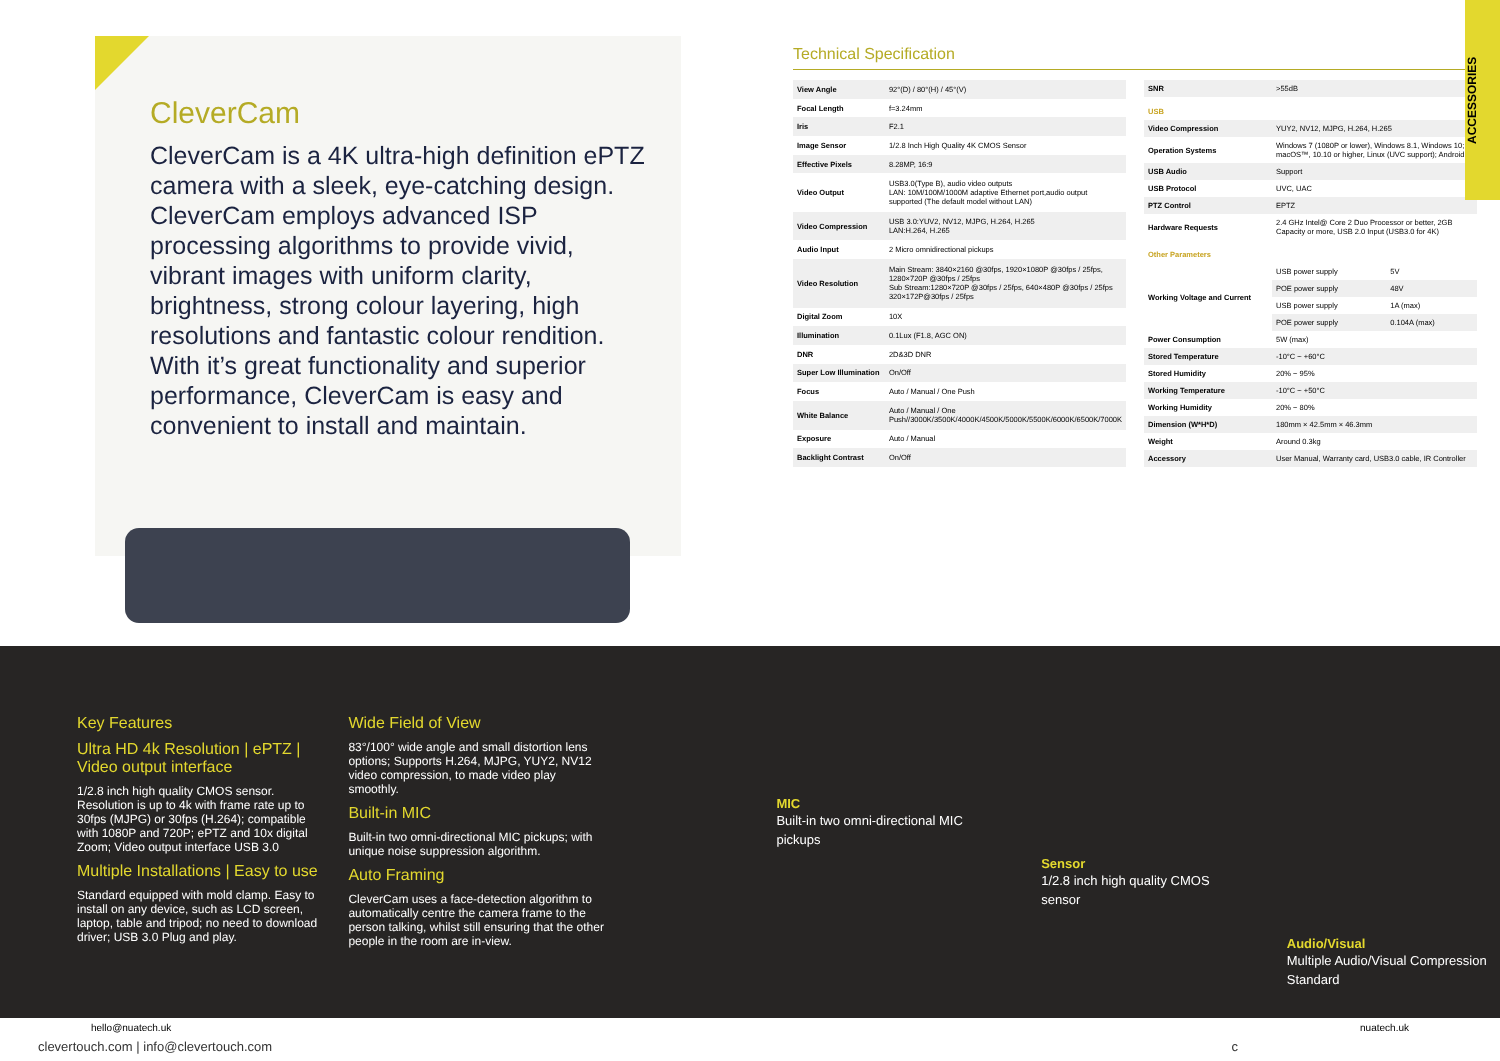CleverCam
CleverCam is a 4K ultra-high definition ePTZ camera with a sleek, eye-catching design. CleverCam employs advanced ISP processing algorithms to provide vivid, vibrant images with uniform clarity, brightness, strong colour layering, high resolutions and fantastic colour rendition. With it’s great functionality and superior performance, CleverCam is easy and convenient to install and maintain.
Technical Specification
| View Angle | 92°(D) / 80°(H) / 45°(V) |
| Focal Length | f=3.24mm |
| Iris | F2.1 |
| Image Sensor | 1/2.8 Inch High Quality 4K CMOS Sensor |
| Effective Pixels | 8.28MP, 16:9 |
| Video Output | USB3.0(Type B), audio video outputs LAN: 10M/100M/1000M adaptive Ethernet port,audio output supported (The default model without LAN) |
| Video Compression | USB 3.0:YUV2, NV12, MJPG, H.264, H.265 LAN:H.264, H.265 |
| Audio Input | 2 Micro omnidirectional pickups |
| Video Resolution | Main Stream: 3840×2160 @30fps, 1920×1080P @30fps / 25fps, 1280×720P @30fps / 25fps Sub Stream:1280×720P @30fps / 25fps, 640×480P @30fps / 25fps 320×172P@30fps / 25fps |
| Digital Zoom | 10X |
| Illumination | 0.1Lux (F1.8, AGC ON) |
| DNR | 2D&3D DNR |
| Super Low Illumination | On/Off |
| Focus | Auto / Manual / One Push |
| White Balance | Auto / Manual / One Push//3000K/3500K/4000K/4500K/5000K/5500K/6000K/6500K/7000K |
| Exposure | Auto / Manual |
| Backlight Contrast | On/Off |
| SNR | >55dB | |
| USB | | |
| Video Compression | YUY2, NV12, MJPG, H.264, H.265 | |
| Operation Systems | Windows 7 (1080P or lower), Windows 8.1, Windows 10; macOS™, 10.10 or higher, Linux (UVC support); Android | |
| USB Audio | Support | |
| USB Protocol | UVC, UAC | |
| PTZ Control | EPTZ | |
| Hardware Requests | 2.4 GHz Intel@ Core 2 Duo Processor or better, 2GB Capacity or more, USB 2.0 Input (USB3.0 for 4K) | |
| Other Parameters | | |
| Working Voltage and Current | USB power supply | 5V |
| | POE power supply | 48V |
| | USB power supply | 1A (max) |
| | POE power supply | 0.104A (max) |
| Power Consumption | 5W (max) | |
| Stored Temperature | -10°C ~ +60°C | |
| Stored Humidity | 20% ~ 95% | |
| Working Temperature | -10°C ~ +50°C | |
| Working Humidity | 20% ~ 80% | |
| Dimension (W*H*D) | 180mm × 42.5mm × 46.3mm | |
| Weight | Around 0.3kg | |
| Accessory | User Manual, Warranty card, USB3.0 cable, IR Controller | |
ACCESSORIES
Key Features
Ultra HD 4k Resolution | ePTZ | Video output interface
1/2.8 inch high quality CMOS sensor. Resolution is up to 4k with frame rate up to 30fps (MJPG) or 30fps (H.264); compatible with 1080P and 720P; ePTZ and 10x digital Zoom; Video output interface USB 3.0
Multiple Installations | Easy to use
Standard equipped with mold clamp. Easy to install on any device, such as LCD screen, laptop, table and tripod; no need to download driver; USB 3.0 Plug and play.
Wide Field of View
83°/100° wide angle and small distortion lens options; Supports H.264, MJPG, YUY2, NV12 video compression, to made video play smoothly.
Built-in MIC
Built-in two omni-directional MIC pickups; with unique noise suppression algorithm.
Auto Framing
CleverCam uses a face-detection algorithm to automatically centre the camera frame to the person talking, whilst still ensuring that the other people in the room are in-view.
MIC
Built-in two omni-directional MIC pickups
Sensor
1/2.8 inch high quality CMOS sensor
Audio/Visual
Multiple Audio/Visual Compression Standard
hello@nuatech.uk nuatech.uk
clevertouch.com | info@clevertouch.com c